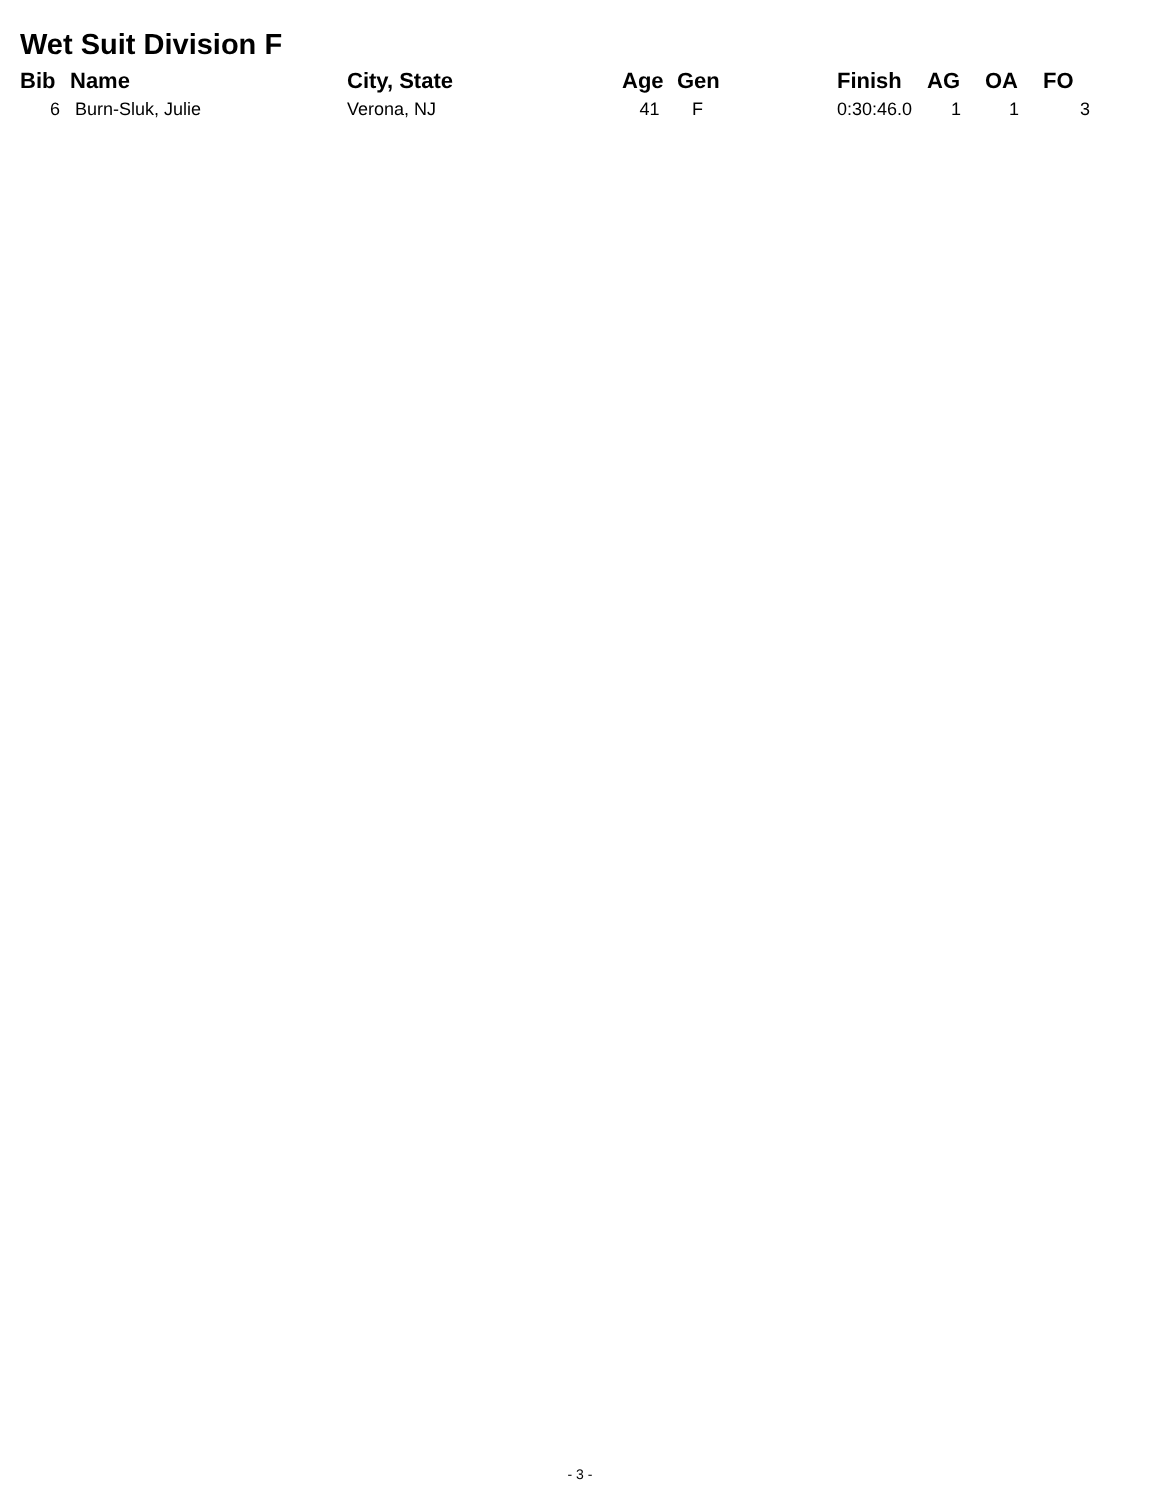Wet Suit Division F
| Bib | Name | City, State | Age | Gen | Finish | AG | OA | FO |
| --- | --- | --- | --- | --- | --- | --- | --- | --- |
| 6 | Burn-Sluk, Julie | Verona, NJ | 41 | F | 0:30:46.0 | 1 | 1 | 3 |
- 3 -